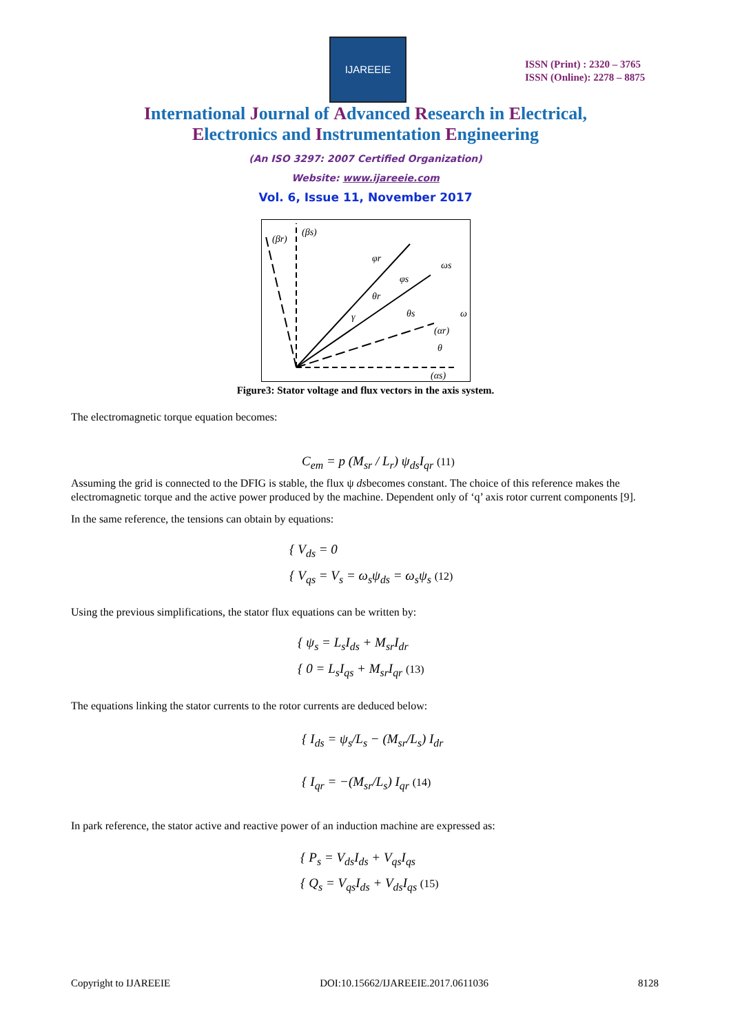IJAREEIE
ISSN (Print) : 2320 – 3765
ISSN (Online): 2278 – 8875
International Journal of Advanced Research in Electrical,
Electronics and Instrumentation Engineering
(An ISO 3297: 2007 Certified Organization)
Website: www.ijareeie.com
Vol. 6, Issue 11, November 2017
(βr)
(βs)
φr
φs
ωs
θr
θs
γ
(αr)
θ
(αs)
ω
Figure3: Stator voltage and flux vectors in the axis system.
The electromagnetic torque equation becomes:
C<sub>em</sub> = p (M<sub>sr</sub> / L<sub>r</sub>) ψ<sub>ds</sub>I<sub>qr</sub> (11)
Assuming the grid is connected to the DFIG is stable, the flux ψ dsbecomes constant. The choice of this reference makes the electromagnetic torque and the active power produced by the machine. Dependent only of ‘q’ axis rotor current components [9].
In the same reference, the tensions can obtain by equations:
{ V<sub>ds</sub> = 0
{ V<sub>qs</sub> = V<sub>s</sub> = ω<sub>s</sub>ψ<sub>ds</sub> = ω<sub>s</sub>ψ<sub>s</sub> (12)
Using the previous simplifications, the stator flux equations can be written by:
{ ψ<sub>s</sub> = L<sub>s</sub>I<sub>ds</sub> + M<sub>sr</sub>I<sub>dr</sub>
{ 0 = L<sub>s</sub>I<sub>qs</sub> + M<sub>sr</sub>I<sub>qr</sub> (13)
The equations linking the stator currents to the rotor currents are deduced below:
{ I<sub>ds</sub> = ψ<sub>s</sub>/L<sub>s</sub> − (M<sub>sr</sub>/L<sub>s</sub>) I<sub>dr</sub>
{ I<sub>qr</sub> = −(M<sub>sr</sub>/L<sub>s</sub>) I<sub>qr</sub> (14)
In park reference, the stator active and reactive power of an induction machine are expressed as:
{ P<sub>s</sub> = V<sub>ds</sub>I<sub>ds</sub> + V<sub>qs</sub>I<sub>qs</sub>
{ Q<sub>s</sub> = V<sub>qs</sub>I<sub>ds</sub> + V<sub>ds</sub>I<sub>qs</sub> (15)
Copyright to IJAREEIE DOI:10.15662/IJAREEIE.2017.0611036 8128